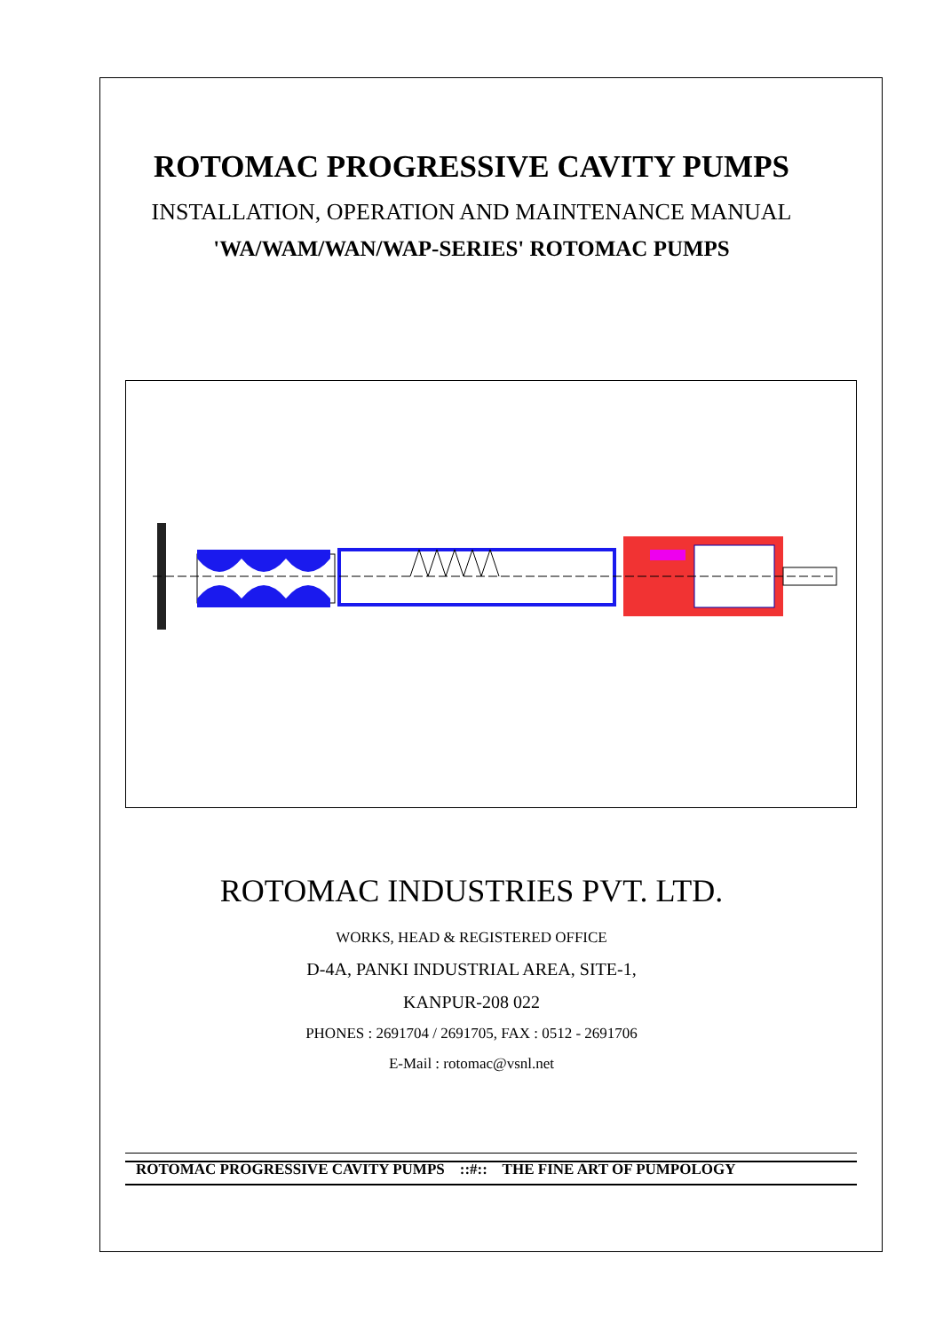ROTOMAC PROGRESSIVE CAVITY PUMPS
INSTALLATION, OPERATION AND MAINTENANCE MANUAL
'WA/WAM/WAN/WAP-SERIES' ROTOMAC PUMPS
ROTOMAC INDUSTRIES PVT. LTD.
WORKS, HEAD & REGISTERED OFFICE
D-4A, PANKI INDUSTRIAL AREA, SITE-1,
KANPUR-208 022
PHONES : 2691704 / 2691705, FAX : 0512 - 2691706
E-Mail : rotomac@vsnl.net
ROTOMAC PROGRESSIVE CAVITY PUMPS ::#:: THE FINE ART OF PUMPOLOGY